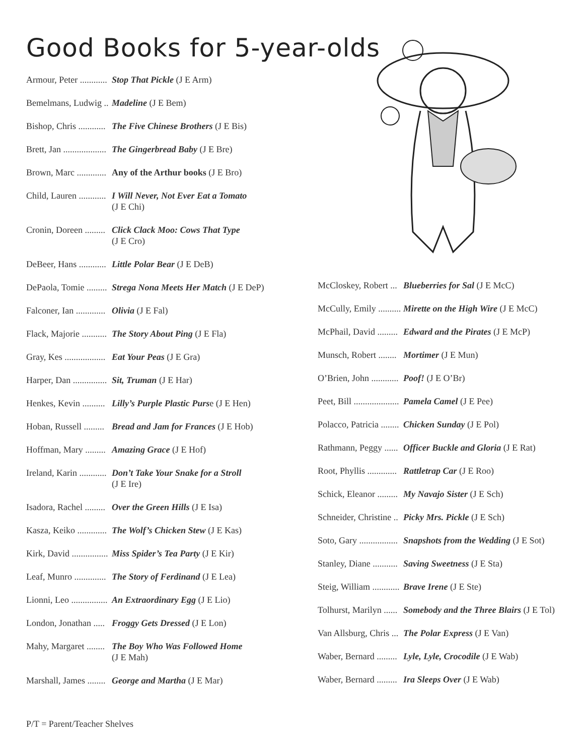Good Books for 5-year-olds
Armour, Peter ............ Stop That Pickle (J E Arm)
Bemelmans, Ludwig .. Madeline (J E Bem)
Bishop, Chris ............ The Five Chinese Brothers (J E Bis)
Brett, Jan ................... The Gingerbread Baby (J E Bre)
Brown, Marc ............. Any of the Arthur books (J E Bro)
Child, Lauren ............ I Will Never, Not Ever Eat a Tomato
(J E Chi)
Cronin, Doreen ......... Click Clack Moo: Cows That Type
(J E Cro)
DeBeer, Hans ............ Little Polar Bear (J E DeB)
DePaola, Tomie ......... Strega Nona Meets Her Match (J E DeP)
Falconer, Ian ............. Olivia (J E Fal)
Flack, Majorie ........... The Story About Ping (J E Fla)
Gray, Kes .................. Eat Your Peas (J E Gra)
Harper, Dan ............... Sit, Truman (J E Har)
Henkes, Kevin .......... Lilly’s Purple Plastic Purse (J E Hen)
Hoban, Russell ......... Bread and Jam for Frances (J E Hob)
Hoffman, Mary ......... Amazing Grace (J E Hof)
Ireland, Karin ............ Don’t Take Your Snake for a Stroll
(J E Ire)
Isadora, Rachel ......... Over the Green Hills (J E Isa)
Kasza, Keiko ............. The Wolf’s Chicken Stew (J E Kas)
Kirk, David ................ Miss Spider’s Tea Party (J E Kir)
Leaf, Munro .............. The Story of Ferdinand (J E Lea)
Lionni, Leo ................ An Extraordinary Egg (J E Lio)
London, Jonathan ..... Froggy Gets Dressed (J E Lon)
Mahy, Margaret ........ The Boy Who Was Followed Home
(J E Mah)
Marshall, James ........ George and Martha (J E Mar)
McCloskey, Robert ... Blueberries for Sal (J E McC)
McCully, Emily .......... Mirette on the High Wire (J E McC)
McPhail, David ......... Edward and the Pirates (J E McP)
Munsch, Robert ........ Mortimer (J E Mun)
O’Brien, John ............ Poof! (J E O’Br)
Peet, Bill .................... Pamela Camel (J E Pee)
Polacco, Patricia ........ Chicken Sunday (J E Pol)
Rathmann, Peggy ...... Officer Buckle and Gloria (J E Rat)
Root, Phyllis ............. Rattletrap Car (J E Roo)
Schick, Eleanor ......... My Navajo Sister (J E Sch)
Schneider, Christine .. Picky Mrs. Pickle (J E Sch)
Soto, Gary ................. Snapshots from the Wedding (J E Sot)
Stanley, Diane ........... Saving Sweetness (J E Sta)
Steig, William ............ Brave Irene (J E Ste)
Tolhurst, Marilyn ...... Somebody and the Three Blairs (J E Tol)
Van Allsburg, Chris ... The Polar Express (J E Van)
Waber, Bernard ......... Lyle, Lyle, Crocodile (J E Wab)
Waber, Bernard ......... Ira Sleeps Over (J E Wab)
P/T = Parent/Teacher Shelves